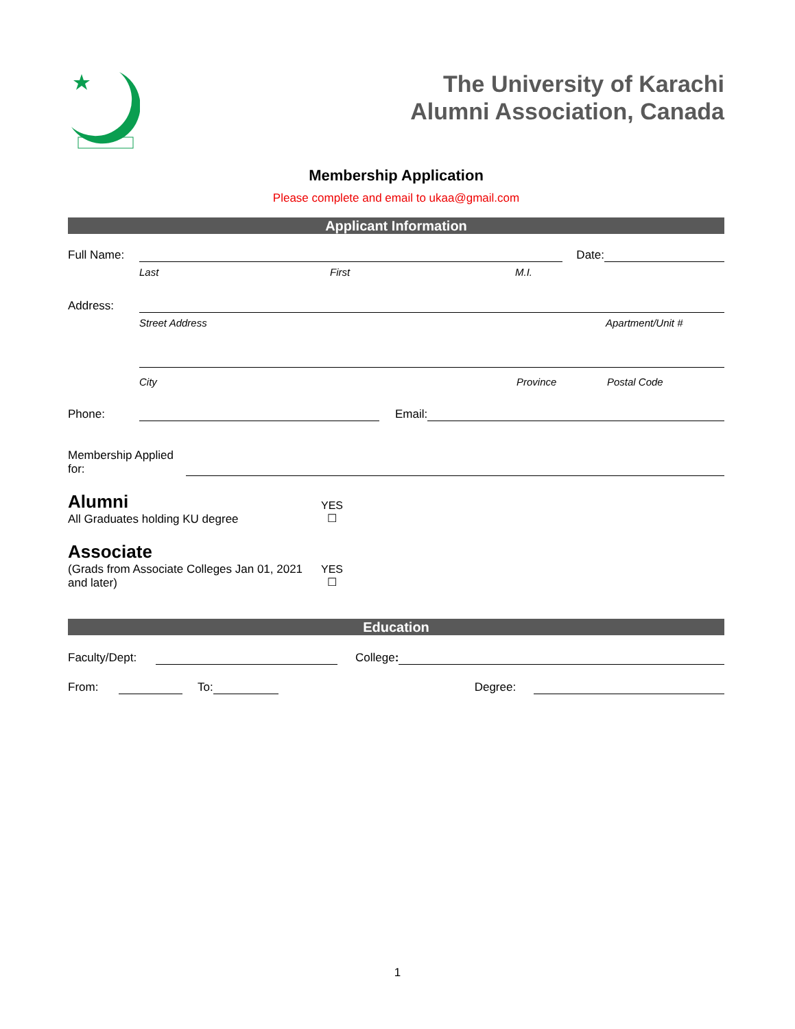The University of Karachi
Alumni Association, Canada
Membership Application
Please complete and email to ukaa@gmail.com
Applicant Information
Full Name:
Date:
Last First M.I.
Address:
Street Address Apartment/Unit #
City Province Postal Code
Phone:
Email:
Membership Applied
for:
Alumni
All Graduates holding KU degree
YES
☐
Associate
(Grads from Associate Colleges Jan 01, 2021 and later)
YES
☐
Education
Faculty/Dept:
College:
From:
To:
Degree:
1